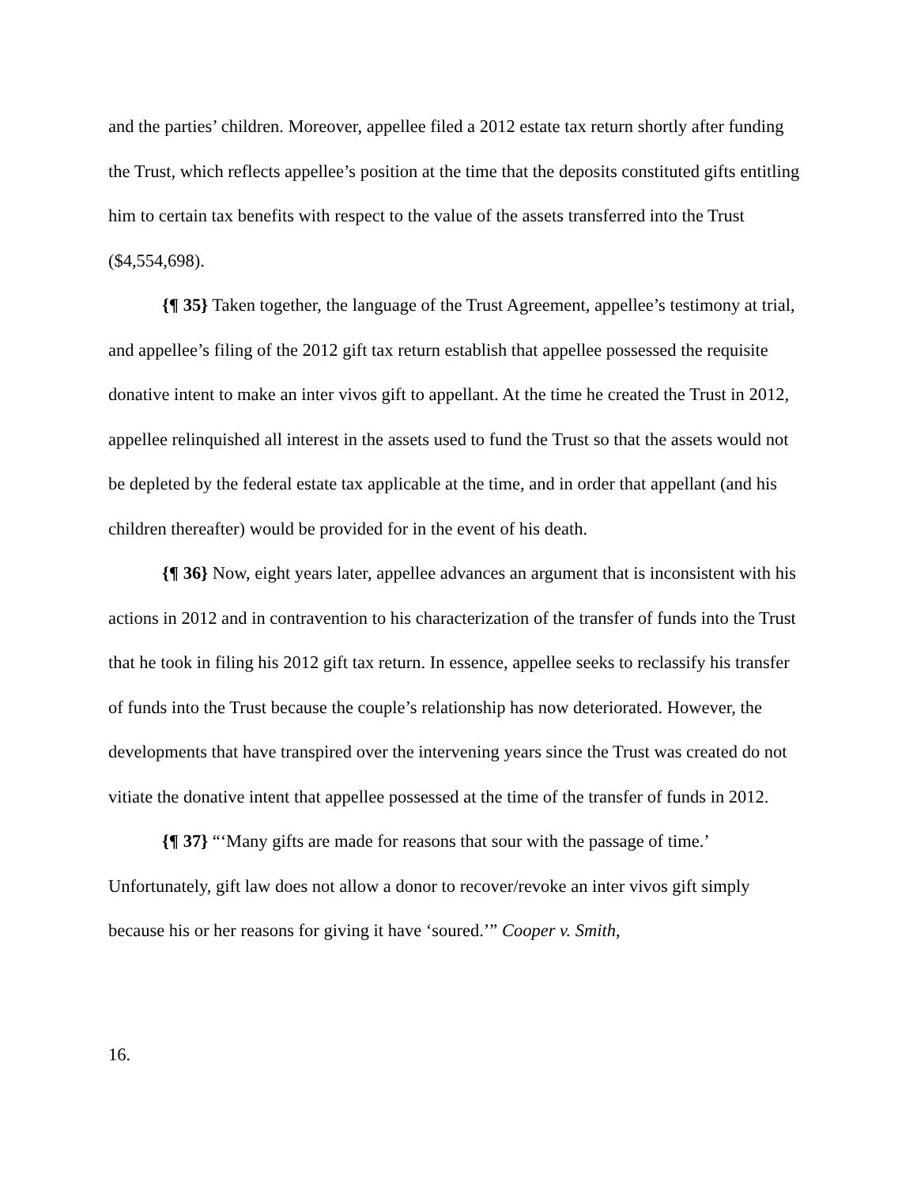and the parties’ children. Moreover, appellee filed a 2012 estate tax return shortly after funding the Trust, which reflects appellee’s position at the time that the deposits constituted gifts entitling him to certain tax benefits with respect to the value of the assets transferred into the Trust ($4,554,698).
{¶ 35} Taken together, the language of the Trust Agreement, appellee’s testimony at trial, and appellee’s filing of the 2012 gift tax return establish that appellee possessed the requisite donative intent to make an inter vivos gift to appellant. At the time he created the Trust in 2012, appellee relinquished all interest in the assets used to fund the Trust so that the assets would not be depleted by the federal estate tax applicable at the time, and in order that appellant (and his children thereafter) would be provided for in the event of his death.
{¶ 36} Now, eight years later, appellee advances an argument that is inconsistent with his actions in 2012 and in contravention to his characterization of the transfer of funds into the Trust that he took in filing his 2012 gift tax return. In essence, appellee seeks to reclassify his transfer of funds into the Trust because the couple’s relationship has now deteriorated. However, the developments that have transpired over the intervening years since the Trust was created do not vitiate the donative intent that appellee possessed at the time of the transfer of funds in 2012.
{¶ 37} “‘Many gifts are made for reasons that sour with the passage of time.’ Unfortunately, gift law does not allow a donor to recover/revoke an inter vivos gift simply because his or her reasons for giving it have ‘soured.’” Cooper v. Smith,
16.